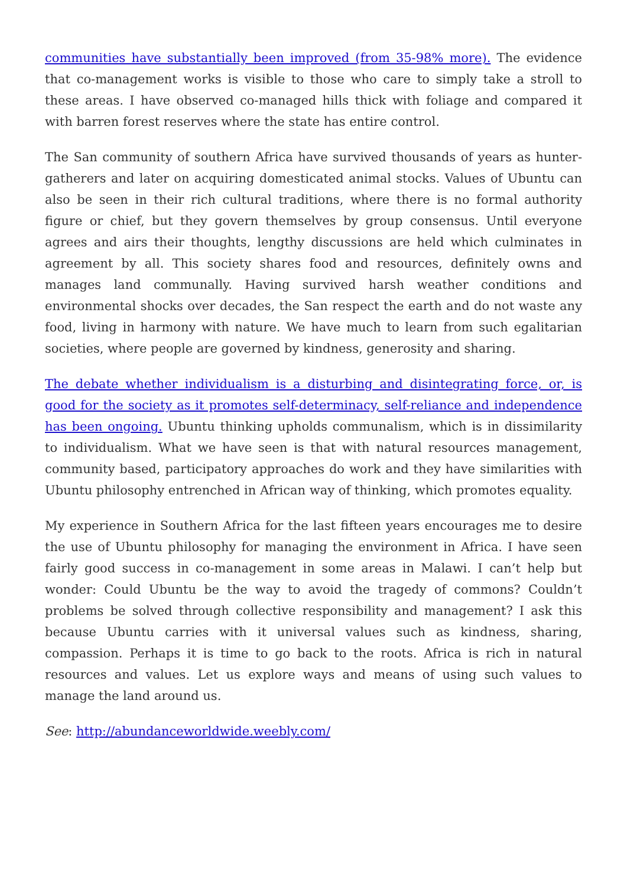communities have substantially been improved (from 35-98% more). The evidence that co-management works is visible to those who care to simply take a stroll to these areas. I have observed co-managed hills thick with foliage and compared it with barren forest reserves where the state has entire control.
The San community of southern Africa have survived thousands of years as hunter-gatherers and later on acquiring domesticated animal stocks. Values of Ubuntu can also be seen in their rich cultural traditions, where there is no formal authority figure or chief, but they govern themselves by group consensus. Until everyone agrees and airs their thoughts, lengthy discussions are held which culminates in agreement by all. This society shares food and resources, definitely owns and manages land communally. Having survived harsh weather conditions and environmental shocks over decades, the San respect the earth and do not waste any food, living in harmony with nature. We have much to learn from such egalitarian societies, where people are governed by kindness, generosity and sharing.
The debate whether individualism is a disturbing and disintegrating force, or, is good for the society as it promotes self-determinacy, self-reliance and independence has been ongoing. Ubuntu thinking upholds communalism, which is in dissimilarity to individualism. What we have seen is that with natural resources management, community based, participatory approaches do work and they have similarities with Ubuntu philosophy entrenched in African way of thinking, which promotes equality.
My experience in Southern Africa for the last fifteen years encourages me to desire the use of Ubuntu philosophy for managing the environment in Africa. I have seen fairly good success in co-management in some areas in Malawi. I can’t help but wonder: Could Ubuntu be the way to avoid the tragedy of commons? Couldn’t problems be solved through collective responsibility and management? I ask this because Ubuntu carries with it universal values such as kindness, sharing, compassion. Perhaps it is time to go back to the roots. Africa is rich in natural resources and values. Let us explore ways and means of using such values to manage the land around us.
See: http://abundanceworldwide.weebly.com/